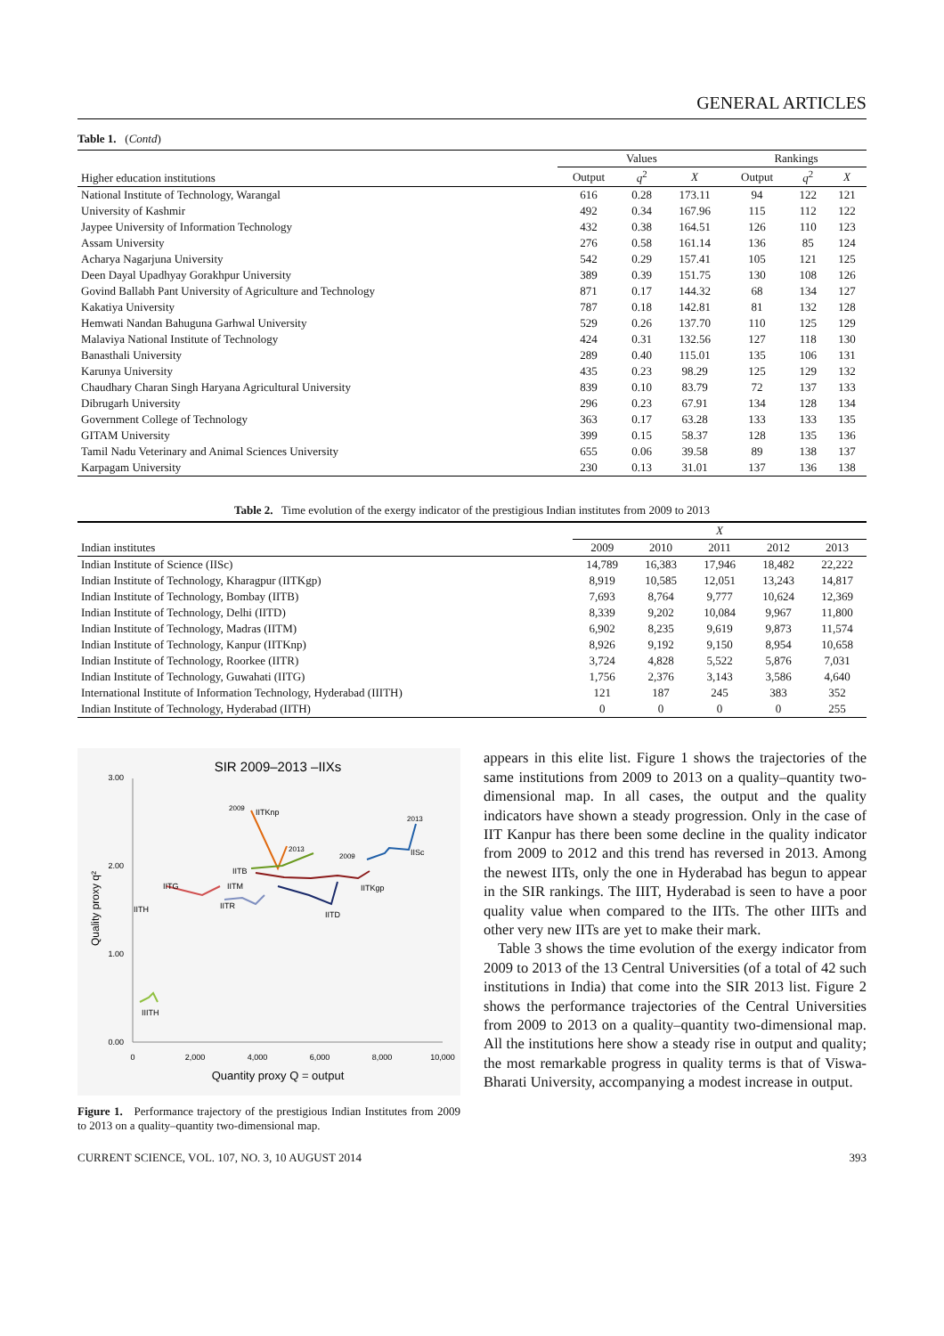GENERAL ARTICLES
Table 1. (Contd)
| Higher education institutions | Values | | | Rankings | | |
| --- | --- | --- | --- | --- | --- | --- |
| | Output | q<sup>2</sup> | X | Output | q<sup>2</sup> | X |
| National Institute of Technology, Warangal | 616 | 0.28 | 173.11 | 94 | 122 | 121 |
| University of Kashmir | 492 | 0.34 | 167.96 | 115 | 112 | 122 |
| Jaypee University of Information Technology | 432 | 0.38 | 164.51 | 126 | 110 | 123 |
| Assam University | 276 | 0.58 | 161.14 | 136 | 85 | 124 |
| Acharya Nagarjuna University | 542 | 0.29 | 157.41 | 105 | 121 | 125 |
| Deen Dayal Upadhyay Gorakhpur University | 389 | 0.39 | 151.75 | 130 | 108 | 126 |
| Govind Ballabh Pant University of Agriculture and Technology | 871 | 0.17 | 144.32 | 68 | 134 | 127 |
| Kakatiya University | 787 | 0.18 | 142.81 | 81 | 132 | 128 |
| Hemwati Nandan Bahuguna Garhwal University | 529 | 0.26 | 137.70 | 110 | 125 | 129 |
| Malaviya National Institute of Technology | 424 | 0.31 | 132.56 | 127 | 118 | 130 |
| Banasthali University | 289 | 0.40 | 115.01 | 135 | 106 | 131 |
| Karunya University | 435 | 0.23 | 98.29 | 125 | 129 | 132 |
| Chaudhary Charan Singh Haryana Agricultural University | 839 | 0.10 | 83.79 | 72 | 137 | 133 |
| Dibrugarh University | 296 | 0.23 | 67.91 | 134 | 128 | 134 |
| Government College of Technology | 363 | 0.17 | 63.28 | 133 | 133 | 135 |
| GITAM University | 399 | 0.15 | 58.37 | 128 | 135 | 136 |
| Tamil Nadu Veterinary and Animal Sciences University | 655 | 0.06 | 39.58 | 89 | 138 | 137 |
| Karpagam University | 230 | 0.13 | 31.01 | 137 | 136 | 138 |
Table 2. Time evolution of the exergy indicator of the prestigious Indian institutes from 2009 to 2013
| Indian institutes | X | | | | |
| --- | --- | --- | --- | --- | --- |
| | 2009 | 2010 | 2011 | 2012 | 2013 |
| Indian Institute of Science (IISc) | 14,789 | 16,383 | 17,946 | 18,482 | 22,222 |
| Indian Institute of Technology, Kharagpur (IITKgp) | 8,919 | 10,585 | 12,051 | 13,243 | 14,817 |
| Indian Institute of Technology, Bombay (IITB) | 7,693 | 8,764 | 9,777 | 10,624 | 12,369 |
| Indian Institute of Technology, Delhi (IITD) | 8,339 | 9,202 | 10,084 | 9,967 | 11,800 |
| Indian Institute of Technology, Madras (IITM) | 6,902 | 8,235 | 9,619 | 9,873 | 11,574 |
| Indian Institute of Technology, Kanpur (IITKnp) | 8,926 | 9,192 | 9,150 | 8,954 | 10,658 |
| Indian Institute of Technology, Roorkee (IITR) | 3,724 | 4,828 | 5,522 | 5,876 | 7,031 |
| Indian Institute of Technology, Guwahati (IITG) | 1,756 | 2,376 | 3,143 | 3,586 | 4,640 |
| International Institute of Information Technology, Hyderabad (IIITH) | 121 | 187 | 245 | 383 | 352 |
| Indian Institute of Technology, Hyderabad (IITH) | 0 | 0 | 0 | 0 | 255 |
SIR 2009–2013 –IIXs
3.00
2.00
1.00
0.00
0
2,000
4,000
6,000
8,000
10,000
Quantity proxy Q = output
Quality proxy q²
2013
IISc
IITKgp
IITKnp
2009
2013
2009
IITB
IITM
IITG
IITR
IITD
IITH
IIITH
Figure 1. Performance trajectory of the prestigious Indian Institutes from 2009 to 2013 on a quality–quantity two-dimensional map.
appears in this elite list. Figure 1 shows the trajectories of the same institutions from 2009 to 2013 on a quality–quantity two-dimensional map. In all cases, the output and the quality indicators have shown a steady progression. Only in the case of IIT Kanpur has there been some decline in the quality indicator from 2009 to 2012 and this trend has reversed in 2013. Among the newest IITs, only the one in Hyderabad has begun to appear in the SIR rankings. The IIIT, Hyderabad is seen to have a poor quality value when compared to the IITs. The other IIITs and other very new IITs are yet to make their mark.
Table 3 shows the time evolution of the exergy indicator from 2009 to 2013 of the 13 Central Universities (of a total of 42 such institutions in India) that come into the SIR 2013 list. Figure 2 shows the performance trajectories of the Central Universities from 2009 to 2013 on a quality–quantity two-dimensional map. All the institutions here show a steady rise in output and quality; the most remarkable progress in quality terms is that of Viswa-Bharati University, accompanying a modest increase in output.
CURRENT SCIENCE, VOL. 107, NO. 3, 10 AUGUST 2014 393